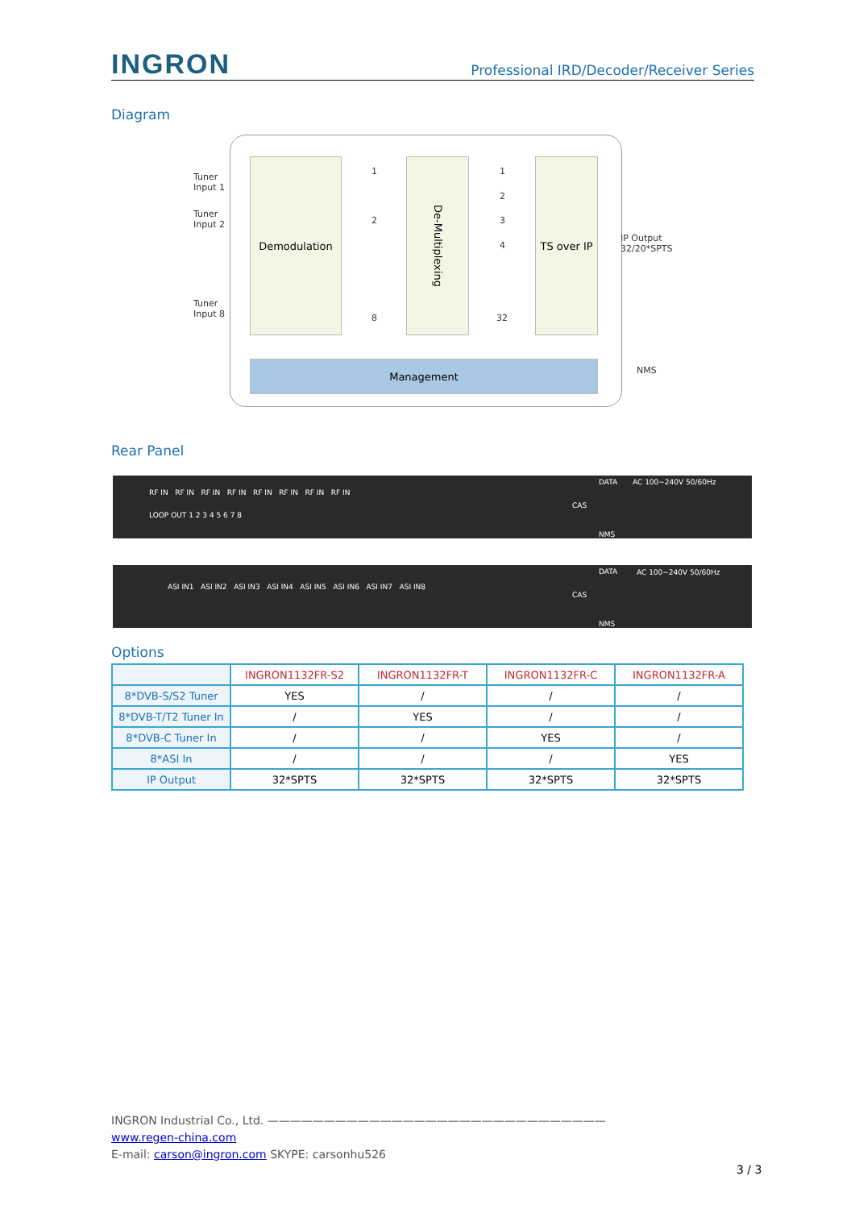INGRON
Professional IRD/Decoder/Receiver Series
Diagram
Demodulation
De-Multiplexing
TS over IP
Management
1
2
8
1
2
3
4
32
Tuner
Input 1
Tuner
Input 2
Tuner
Input 8
IP Output
32/20*SPTS
NMS
Rear Panel
RF IN RF IN RF IN RF IN RF IN RF IN RF IN RF IN
LOOP OUT 1 2 3 4 5 6 7 8
CAS
DATA
NMS
AC 100~240V 50/60Hz
ASI IN1 ASI IN2 ASI IN3 ASI IN4 ASI IN5 ASI IN6 ASI IN7 ASI IN8
CAS
DATA
NMS
AC 100~240V 50/60Hz
Options
| | INGRON1132FR-S2 | INGRON1132FR-T | INGRON1132FR-C | INGRON1132FR-A |
| 8*DVB-S/S2 Tuner | YES | / | / | / |
| 8*DVB-T/T2 Tuner In | / | YES | / | / |
| 8*DVB-C Tuner In | / | / | YES | / |
| 8*ASI In | / | / | / | YES |
| IP Output | 32*SPTS | 32*SPTS | 32*SPTS | 32*SPTS |
INGRON Industrial Co., Ltd. ——————————————————————————————
www.regen-china.com
E-mail: carson@ingron.com SKYPE: carsonhu526
3 / 3